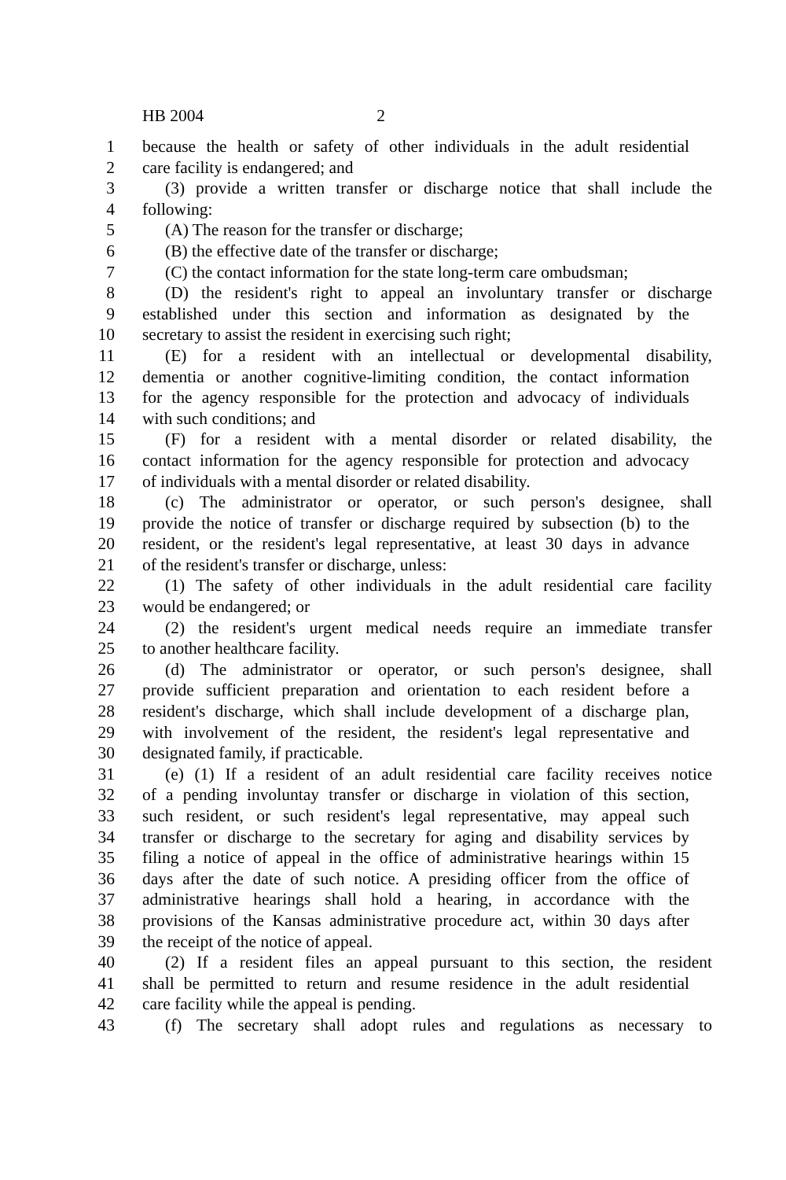HB 2004 2
1 because the health or safety of other individuals in the adult residential
2 care facility is endangered; and
3 (3) provide a written transfer or discharge notice that shall include the
4 following:
5 (A) The reason for the transfer or discharge;
6 (B) the effective date of the transfer or discharge;
7 (C) the contact information for the state long-term care ombudsman;
8 (D) the resident's right to appeal an involuntary transfer or discharge
9 established under this section and information as designated by the
10 secretary to assist the resident in exercising such right;
11 (E) for a resident with an intellectual or developmental disability,
12 dementia or another cognitive-limiting condition, the contact information
13 for the agency responsible for the protection and advocacy of individuals
14 with such conditions; and
15 (F) for a resident with a mental disorder or related disability, the
16 contact information for the agency responsible for protection and advocacy
17 of individuals with a mental disorder or related disability.
18 (c) The administrator or operator, or such person's designee, shall
19 provide the notice of transfer or discharge required by subsection (b) to the
20 resident, or the resident's legal representative, at least 30 days in advance
21 of the resident's transfer or discharge, unless:
22 (1) The safety of other individuals in the adult residential care facility
23 would be endangered; or
24 (2) the resident's urgent medical needs require an immediate transfer
25 to another healthcare facility.
26 (d) The administrator or operator, or such person's designee, shall
27 provide sufficient preparation and orientation to each resident before a
28 resident's discharge, which shall include development of a discharge plan,
29 with involvement of the resident, the resident's legal representative and
30 designated family, if practicable.
31 (e) (1) If a resident of an adult residential care facility receives notice
32 of a pending involuntay transfer or discharge in violation of this section,
33 such resident, or such resident's legal representative, may appeal such
34 transfer or discharge to the secretary for aging and disability services by
35 filing a notice of appeal in the office of administrative hearings within 15
36 days after the date of such notice. A presiding officer from the office of
37 administrative hearings shall hold a hearing, in accordance with the
38 provisions of the Kansas administrative procedure act, within 30 days after
39 the receipt of the notice of appeal.
40 (2) If a resident files an appeal pursuant to this section, the resident
41 shall be permitted to return and resume residence in the adult residential
42 care facility while the appeal is pending.
43 (f) The secretary shall adopt rules and regulations as necessary to